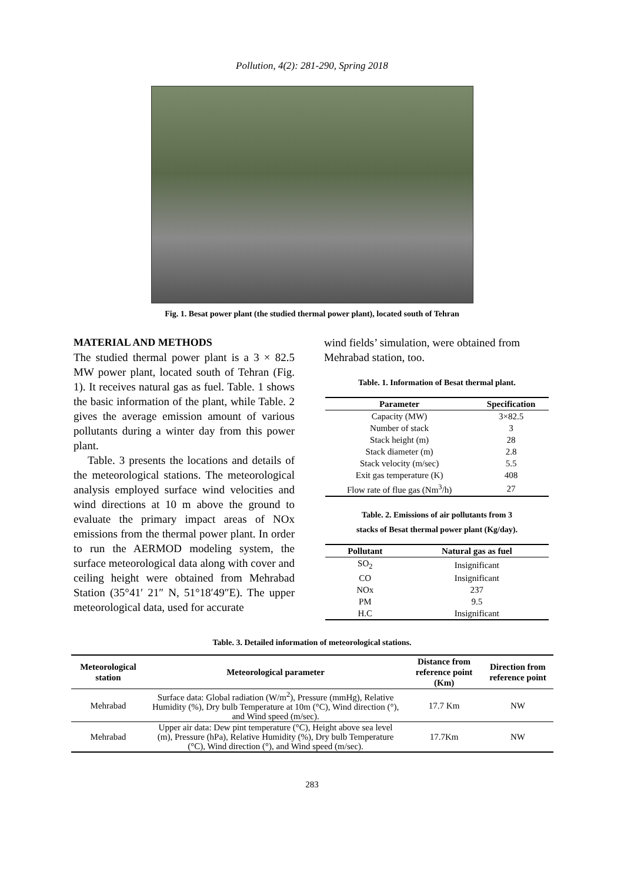Pollution, 4(2): 281-290, Spring 2018
Fig. 1. Besat power plant (the studied thermal power plant), located south of Tehran
MATERIAL AND METHODS
The studied thermal power plant is a 3 × 82.5 MW power plant, located south of Tehran (Fig. 1). It receives natural gas as fuel. Table. 1 shows the basic information of the plant, while Table. 2 gives the average emission amount of various pollutants during a winter day from this power plant.
Table. 3 presents the locations and details of the meteorological stations. The meteorological analysis employed surface wind velocities and wind directions at 10 m above the ground to evaluate the primary impact areas of NOx emissions from the thermal power plant. In order to run the AERMOD modeling system, the surface meteorological data along with cover and ceiling height were obtained from Mehrabad Station (35°41′ 21″ N, 51°18′49″E). The upper meteorological data, used for accurate
wind fields’ simulation, were obtained from Mehrabad station, too.
Table. 1. Information of Besat thermal plant.
| Parameter | Specification |
| --- | --- |
| Capacity (MW) | 3×82.5 |
| Number of stack | 3 |
| Stack height (m) | 28 |
| Stack diameter (m) | 2.8 |
| Stack velocity (m/sec) | 5.5 |
| Exit gas temperature (K) | 408 |
| Flow rate of flue gas (Nm<sup>3</sup>/h) | 27 |
Table. 2. Emissions of air pollutants from 3
stacks of Besat thermal power plant (Kg/day).
| Pollutant | Natural gas as fuel |
| --- | --- |
| SO<sub>2</sub> | Insignificant |
| CO | Insignificant |
| NOx | 237 |
| PM | 9.5 |
| H.C | Insignificant |
Table. 3. Detailed information of meteorological stations.
| Meteorological station | Meteorological parameter | Distance from reference point (Km) | Direction from reference point |
| --- | --- | --- | --- |
| Mehrabad | Surface data: Global radiation (W/m<sup>2</sup>), Pressure (mmHg), Relative Humidity (%), Dry bulb Temperature at 10m (°C), Wind direction (°), and Wind speed (m/sec). | 17.7 Km | NW |
| Mehrabad | Upper air data: Dew pint temperature (°C), Height above sea level (m), Pressure (hPa), Relative Humidity (%), Dry bulb Temperature (°C), Wind direction (°), and Wind speed (m/sec). | 17.7Km | NW |
283